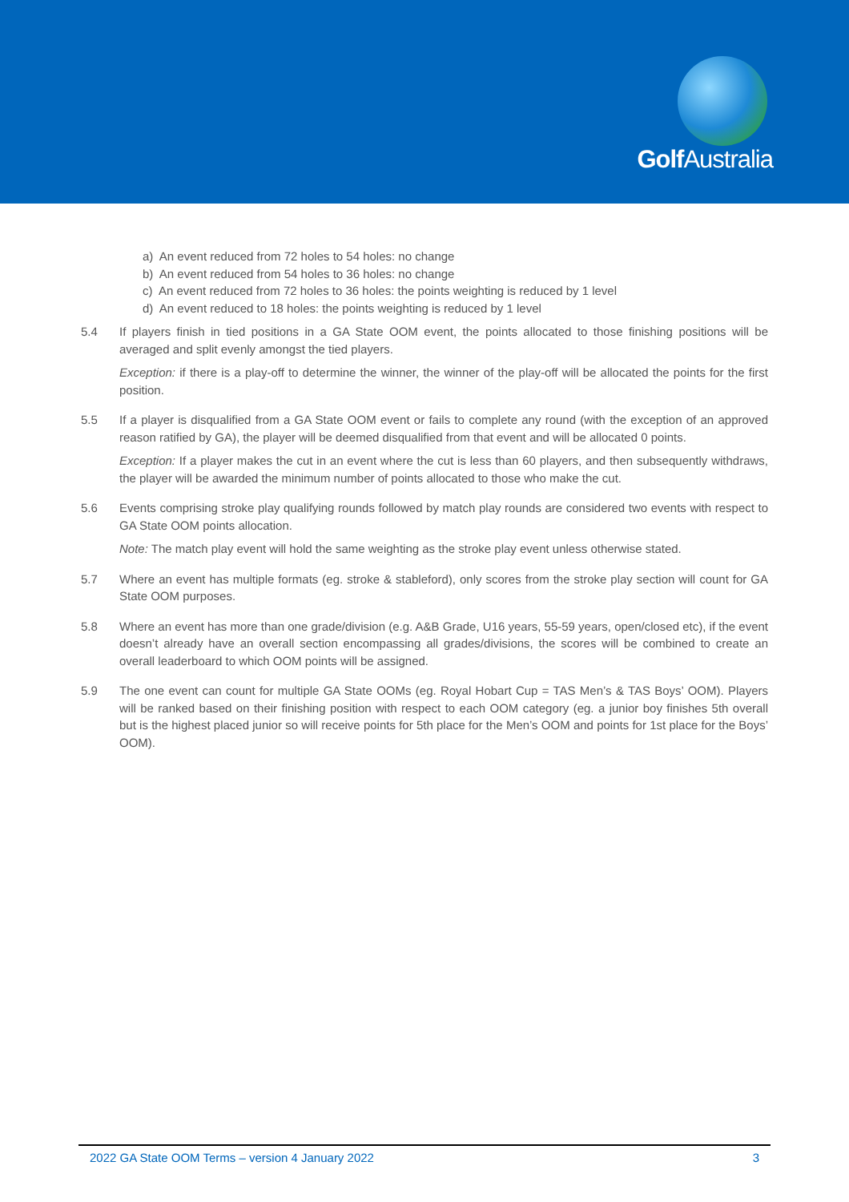Golf Australia
a) An event reduced from 72 holes to 54 holes: no change
b) An event reduced from 54 holes to 36 holes: no change
c) An event reduced from 72 holes to 36 holes: the points weighting is reduced by 1 level
d) An event reduced to 18 holes: the points weighting is reduced by 1 level
5.4 If players finish in tied positions in a GA State OOM event, the points allocated to those finishing positions will be averaged and split evenly amongst the tied players.
Exception: if there is a play-off to determine the winner, the winner of the play-off will be allocated the points for the first position.
5.5 If a player is disqualified from a GA State OOM event or fails to complete any round (with the exception of an approved reason ratified by GA), the player will be deemed disqualified from that event and will be allocated 0 points.
Exception: If a player makes the cut in an event where the cut is less than 60 players, and then subsequently withdraws, the player will be awarded the minimum number of points allocated to those who make the cut.
5.6 Events comprising stroke play qualifying rounds followed by match play rounds are considered two events with respect to GA State OOM points allocation.
Note: The match play event will hold the same weighting as the stroke play event unless otherwise stated.
5.7 Where an event has multiple formats (eg. stroke & stableford), only scores from the stroke play section will count for GA State OOM purposes.
5.8 Where an event has more than one grade/division (e.g. A&B Grade, U16 years, 55-59 years, open/closed etc), if the event doesn’t already have an overall section encompassing all grades/divisions, the scores will be combined to create an overall leaderboard to which OOM points will be assigned.
5.9 The one event can count for multiple GA State OOMs (eg. Royal Hobart Cup = TAS Men’s & TAS Boys’ OOM). Players will be ranked based on their finishing position with respect to each OOM category (eg. a junior boy finishes 5th overall but is the highest placed junior so will receive points for 5th place for the Men’s OOM and points for 1st place for the Boys’ OOM).
2022 GA State OOM Terms – version 4 January 2022 3